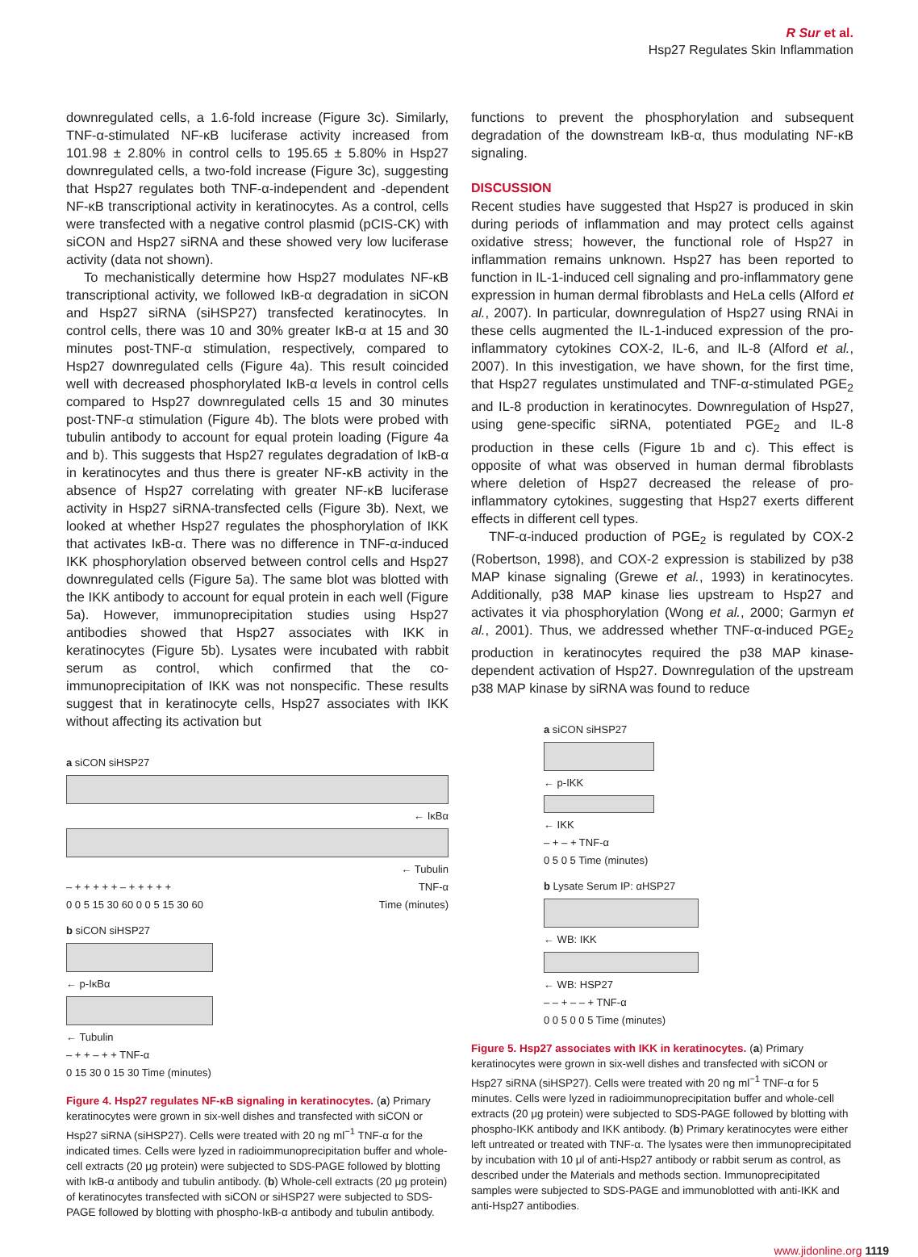R Sur et al.
Hsp27 Regulates Skin Inflammation
downregulated cells, a 1.6-fold increase (Figure 3c). Similarly, TNF-α-stimulated NF-κB luciferase activity increased from 101.98 ± 2.80% in control cells to 195.65 ± 5.80% in Hsp27 downregulated cells, a two-fold increase (Figure 3c), suggesting that Hsp27 regulates both TNF-α-independent and -dependent NF-κB transcriptional activity in keratinocytes. As a control, cells were transfected with a negative control plasmid (pCIS-CK) with siCON and Hsp27 siRNA and these showed very low luciferase activity (data not shown).
To mechanistically determine how Hsp27 modulates NF-κB transcriptional activity, we followed IκB-α degradation in siCON and Hsp27 siRNA (siHSP27) transfected keratinocytes. In control cells, there was 10 and 30% greater IκB-α at 15 and 30 minutes post-TNF-α stimulation, respectively, compared to Hsp27 downregulated cells (Figure 4a). This result coincided well with decreased phosphorylated IκB-α levels in control cells compared to Hsp27 downregulated cells 15 and 30 minutes post-TNF-α stimulation (Figure 4b). The blots were probed with tubulin antibody to account for equal protein loading (Figure 4a and b). This suggests that Hsp27 regulates degradation of IκB-α in keratinocytes and thus there is greater NF-κB activity in the absence of Hsp27 correlating with greater NF-κB luciferase activity in Hsp27 siRNA-transfected cells (Figure 3b). Next, we looked at whether Hsp27 regulates the phosphorylation of IKK that activates IκB-α. There was no difference in TNF-α-induced IKK phosphorylation observed between control cells and Hsp27 downregulated cells (Figure 5a). The same blot was blotted with the IKK antibody to account for equal protein in each well (Figure 5a). However, immunoprecipitation studies using Hsp27 antibodies showed that Hsp27 associates with IKK in keratinocytes (Figure 5b). Lysates were incubated with rabbit serum as control, which confirmed that the co-immunoprecipitation of IKK was not nonspecific. These results suggest that in keratinocyte cells, Hsp27 associates with IKK without affecting its activation but
a siCON siHSP27
← IκBα
← Tubulin
– + + + + + – + + + + + TNF-α
0 0 5 15 30 60 0 0 5 15 30 60 Time (minutes)
b siCON siHSP27
← p-IκBα
← Tubulin
– + + – + + TNF-α
0 15 30 0 15 30 Time (minutes)
Figure 4. Hsp27 regulates NF-κB signaling in keratinocytes. (a) Primary keratinocytes were grown in six-well dishes and transfected with siCON or Hsp27 siRNA (siHSP27). Cells were treated with 20 ng ml<sup>−1</sup> TNF-α for the indicated times. Cells were lyzed in radioimmunoprecipitation buffer and whole-cell extracts (20 μg protein) were subjected to SDS-PAGE followed by blotting with IκB-α antibody and tubulin antibody. (b) Whole-cell extracts (20 μg protein) of keratinocytes transfected with siCON or siHSP27 were subjected to SDS-PAGE followed by blotting with phospho-IκB-α antibody and tubulin antibody.
functions to prevent the phosphorylation and subsequent degradation of the downstream IκB-α, thus modulating NF-κB signaling.
DISCUSSION
Recent studies have suggested that Hsp27 is produced in skin during periods of inflammation and may protect cells against oxidative stress; however, the functional role of Hsp27 in inflammation remains unknown. Hsp27 has been reported to function in IL-1-induced cell signaling and pro-inflammatory gene expression in human dermal fibroblasts and HeLa cells (Alford et al., 2007). In particular, downregulation of Hsp27 using RNAi in these cells augmented the IL-1-induced expression of the pro-inflammatory cytokines COX-2, IL-6, and IL-8 (Alford et al., 2007). In this investigation, we have shown, for the first time, that Hsp27 regulates unstimulated and TNF-α-stimulated PGE<sub>2</sub> and IL-8 production in keratinocytes. Downregulation of Hsp27, using gene-specific siRNA, potentiated PGE<sub>2</sub> and IL-8 production in these cells (Figure 1b and c). This effect is opposite of what was observed in human dermal fibroblasts where deletion of Hsp27 decreased the release of pro-inflammatory cytokines, suggesting that Hsp27 exerts different effects in different cell types.
TNF-α-induced production of PGE<sub>2</sub> is regulated by COX-2 (Robertson, 1998), and COX-2 expression is stabilized by p38 MAP kinase signaling (Grewe et al., 1993) in keratinocytes. Additionally, p38 MAP kinase lies upstream to Hsp27 and activates it via phosphorylation (Wong et al., 2000; Garmyn et al., 2001). Thus, we addressed whether TNF-α-induced PGE<sub>2</sub> production in keratinocytes required the p38 MAP kinase-dependent activation of Hsp27. Downregulation of the upstream p38 MAP kinase by siRNA was found to reduce
a siCON siHSP27
← p-IKK
← IKK
– + – + TNF-α
0 5 0 5 Time (minutes)
b Lysate Serum IP: αHSP27
← WB: IKK
← WB: HSP27
– – + – – + TNF-α
0 0 5 0 0 5 Time (minutes)
Figure 5. Hsp27 associates with IKK in keratinocytes. (a) Primary keratinocytes were grown in six-well dishes and transfected with siCON or Hsp27 siRNA (siHSP27). Cells were treated with 20 ng ml<sup>−1</sup> TNF-α for 5 minutes. Cells were lyzed in radioimmunoprecipitation buffer and whole-cell extracts (20 μg protein) were subjected to SDS-PAGE followed by blotting with phospho-IKK antibody and IKK antibody. (b) Primary keratinocytes were either left untreated or treated with TNF-α. The lysates were then immunoprecipitated by incubation with 10 μl of anti-Hsp27 antibody or rabbit serum as control, as described under the Materials and methods section. Immunoprecipitated samples were subjected to SDS-PAGE and immunoblotted with anti-IKK and anti-Hsp27 antibodies.
www.jidonline.org 1119